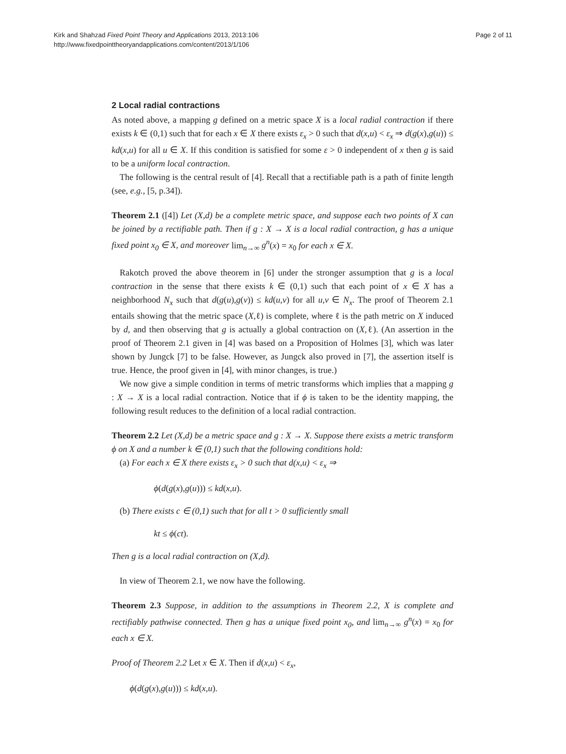Kirk and Shahzad Fixed Point Theory and Applications 2013, 2013:106
http://www.fixedpointtheoryandapplications.com/content/2013/1/106
Page 2 of 11
2 Local radial contractions
As noted above, a mapping g defined on a metric space X is a local radial contraction if there exists k ∈ (0,1) such that for each x ∈ X there exists ε<sub>x</sub> > 0 such that d(x,u) < ε<sub>x</sub> ⇒ d(g(x),g(u)) ≤ kd(x,u) for all u ∈ X. If this condition is satisfied for some ε > 0 independent of x then g is said to be a uniform local contraction.
The following is the central result of [4]. Recall that a rectifiable path is a path of finite length (see, e.g., [5, p.34]).
Theorem 2.1 ([4]) Let (X,d) be a complete metric space, and suppose each two points of X can be joined by a rectifiable path. Then if g : X → X is a local radial contraction, g has a unique fixed point x<sub>0</sub> ∈ X, and moreover lim<sub>n→∞</sub> g<sup>n</sup>(x) = x<sub>0</sub> for each x ∈ X.
Rakotch proved the above theorem in [6] under the stronger assumption that g is a local contraction in the sense that there exists k ∈ (0,1) such that each point of x ∈ X has a neighborhood N<sub>x</sub> such that d(g(u),g(v)) ≤ kd(u,v) for all u,v ∈ N<sub>x</sub>. The proof of Theorem 2.1 entails showing that the metric space (X,ℓ) is complete, where ℓ is the path metric on X induced by d, and then observing that g is actually a global contraction on (X,ℓ). (An assertion in the proof of Theorem 2.1 given in [4] was based on a Proposition of Holmes [3], which was later shown by Jungck [7] to be false. However, as Jungck also proved in [7], the assertion itself is true. Hence, the proof given in [4], with minor changes, is true.)
We now give a simple condition in terms of metric transforms which implies that a mapping g : X → X is a local radial contraction. Notice that if ϕ is taken to be the identity mapping, the following result reduces to the definition of a local radial contraction.
Theorem 2.2 Let (X,d) be a metric space and g : X → X. Suppose there exists a metric transform ϕ on X and a number k ∈ (0,1) such that the following conditions hold:
(a) For each x ∈ X there exists ε<sub>x</sub> > 0 such that d(x,u) < ε<sub>x</sub> ⇒
ϕ(d(g(x),g(u))) ≤ kd(x,u).
(b) There exists c ∈ (0,1) such that for all t > 0 sufficiently small
kt ≤ ϕ(ct).
Then g is a local radial contraction on (X,d).
In view of Theorem 2.1, we now have the following.
Theorem 2.3 Suppose, in addition to the assumptions in Theorem 2.2, X is complete and rectifiably pathwise connected. Then g has a unique fixed point x<sub>0</sub>, and lim<sub>n→∞</sub> g<sup>n</sup>(x) = x<sub>0</sub> for each x ∈ X.
Proof of Theorem 2.2 Let x ∈ X. Then if d(x,u) < ε<sub>x</sub>,
ϕ(d(g(x),g(u))) ≤ kd(x,u).